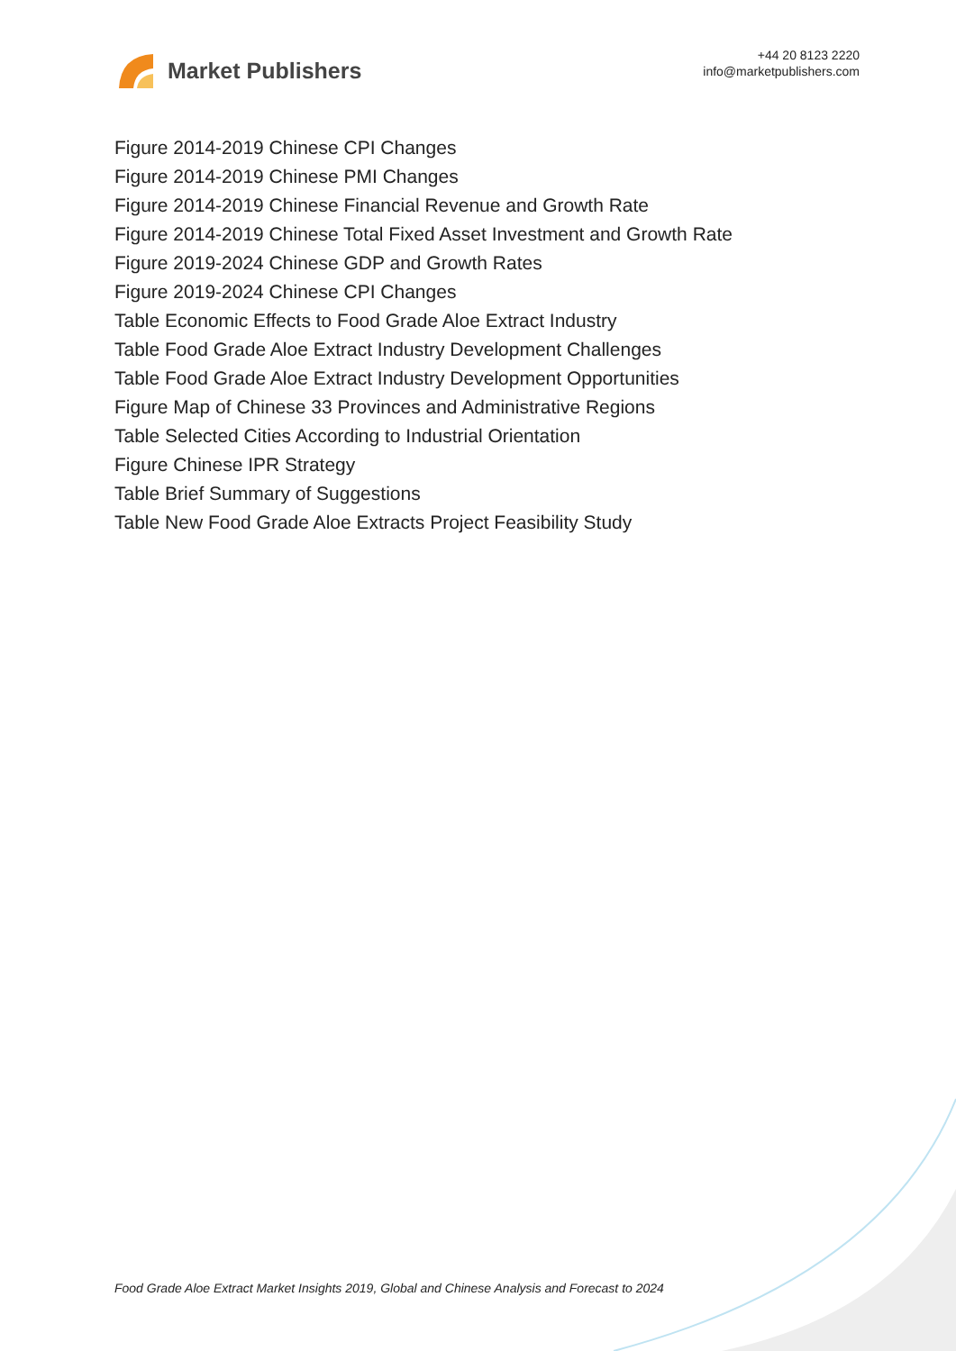Market Publishers
+44 20 8123 2220
info@marketpublishers.com
Figure 2014-2019 Chinese CPI Changes
Figure 2014-2019 Chinese PMI Changes
Figure 2014-2019 Chinese Financial Revenue and Growth Rate
Figure 2014-2019 Chinese Total Fixed Asset Investment and Growth Rate
Figure 2019-2024 Chinese GDP and Growth Rates
Figure 2019-2024 Chinese CPI Changes
Table Economic Effects to Food Grade Aloe Extract Industry
Table Food Grade Aloe Extract Industry Development Challenges
Table Food Grade Aloe Extract Industry Development Opportunities
Figure Map of Chinese 33 Provinces and Administrative Regions
Table Selected Cities According to Industrial Orientation
Figure Chinese IPR Strategy
Table Brief Summary of Suggestions
Table New Food Grade Aloe Extracts Project Feasibility Study
Food Grade Aloe Extract Market Insights 2019, Global and Chinese Analysis and Forecast to 2024